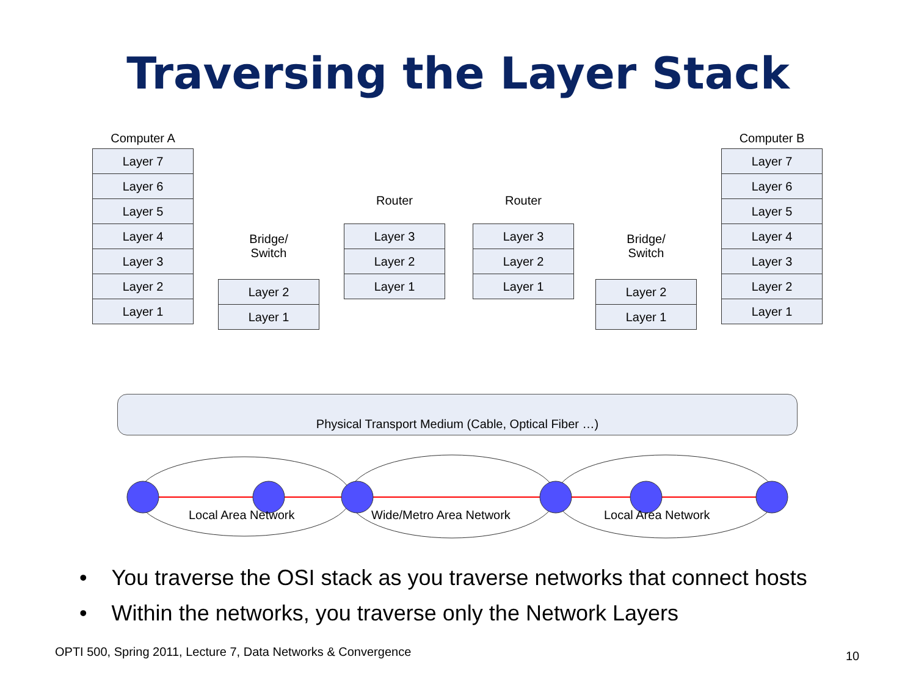Traversing the Layer Stack
Computer A
Layer 7
Layer 6
Layer 5
Layer 4
Layer 3
Layer 2
Layer 1
Bridge/
Switch
Layer 2
Layer 1
Router
Layer 3
Layer 2
Layer 1
Router
Layer 3
Layer 2
Layer 1
Bridge/
Switch
Layer 2
Layer 1
Computer B
Layer 7
Layer 6
Layer 5
Layer 4
Layer 3
Layer 2
Layer 1
Physical Transport Medium (Cable, Optical Fiber …)
Local Area Network Wide/Metro Area Network Local Area Network
• You traverse the OSI stack as you traverse networks that connect hosts
• Within the networks, you traverse only the Network Layers
OPTI 500, Spring 2011, Lecture 7, Data Networks & Convergence
10